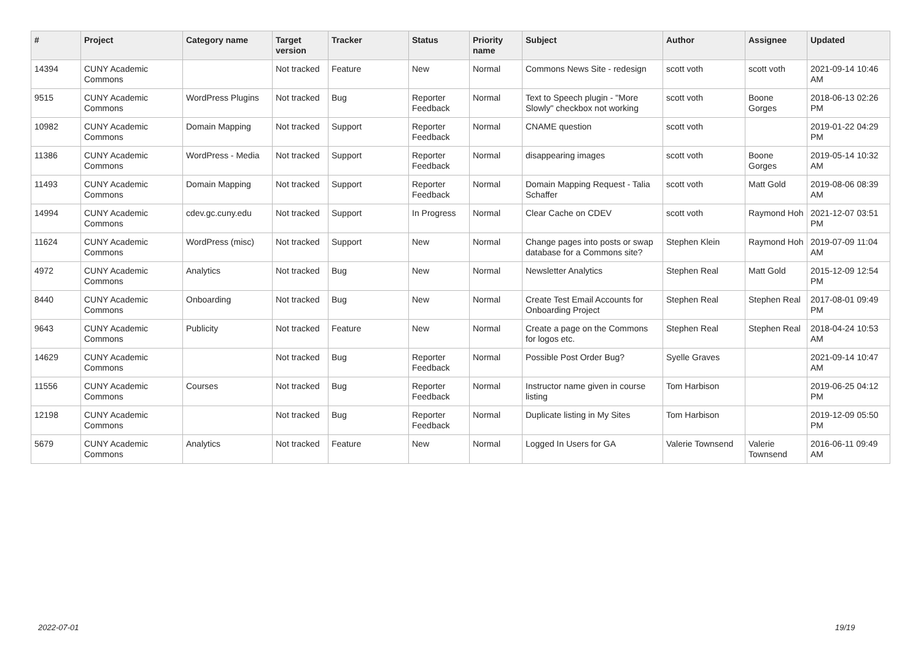| # | Project | Category name | Target version | Tracker | Status | Priority name | Subject | Author | Assignee | Updated |
| --- | --- | --- | --- | --- | --- | --- | --- | --- | --- | --- |
| 14394 | CUNY Academic Commons | | Not tracked | Feature | New | Normal | Commons News Site - redesign | scott voth | scott voth | 2021-09-14 10:46 AM |
| 9515 | CUNY Academic Commons | WordPress Plugins | Not tracked | Bug | Reporter Feedback | Normal | Text to Speech plugin - "More Slowly" checkbox not working | scott voth | Boone Gorges | 2018-06-13 02:26 PM |
| 10982 | CUNY Academic Commons | Domain Mapping | Not tracked | Support | Reporter Feedback | Normal | CNAME question | scott voth | | 2019-01-22 04:29 PM |
| 11386 | CUNY Academic Commons | WordPress - Media | Not tracked | Support | Reporter Feedback | Normal | disappearing images | scott voth | Boone Gorges | 2019-05-14 10:32 AM |
| 11493 | CUNY Academic Commons | Domain Mapping | Not tracked | Support | Reporter Feedback | Normal | Domain Mapping Request - Talia Schaffer | scott voth | Matt Gold | 2019-08-06 08:39 AM |
| 14994 | CUNY Academic Commons | cdev.gc.cuny.edu | Not tracked | Support | In Progress | Normal | Clear Cache on CDEV | scott voth | Raymond Hoh | 2021-12-07 03:51 PM |
| 11624 | CUNY Academic Commons | WordPress (misc) | Not tracked | Support | New | Normal | Change pages into posts or swap database for a Commons site? | Stephen Klein | Raymond Hoh | 2019-07-09 11:04 AM |
| 4972 | CUNY Academic Commons | Analytics | Not tracked | Bug | New | Normal | Newsletter Analytics | Stephen Real | Matt Gold | 2015-12-09 12:54 PM |
| 8440 | CUNY Academic Commons | Onboarding | Not tracked | Bug | New | Normal | Create Test Email Accounts for Onboarding Project | Stephen Real | Stephen Real | 2017-08-01 09:49 PM |
| 9643 | CUNY Academic Commons | Publicity | Not tracked | Feature | New | Normal | Create a page on the Commons for logos etc. | Stephen Real | Stephen Real | 2018-04-24 10:53 AM |
| 14629 | CUNY Academic Commons | | Not tracked | Bug | Reporter Feedback | Normal | Possible Post Order Bug? | Syelle Graves | | 2021-09-14 10:47 AM |
| 11556 | CUNY Academic Commons | Courses | Not tracked | Bug | Reporter Feedback | Normal | Instructor name given in course listing | Tom Harbison | | 2019-06-25 04:12 PM |
| 12198 | CUNY Academic Commons | | Not tracked | Bug | Reporter Feedback | Normal | Duplicate listing in My Sites | Tom Harbison | | 2019-12-09 05:50 PM |
| 5679 | CUNY Academic Commons | Analytics | Not tracked | Feature | New | Normal | Logged In Users for GA | Valerie Townsend | Valerie Townsend | 2016-06-11 09:49 AM |
2022-07-01 19/19